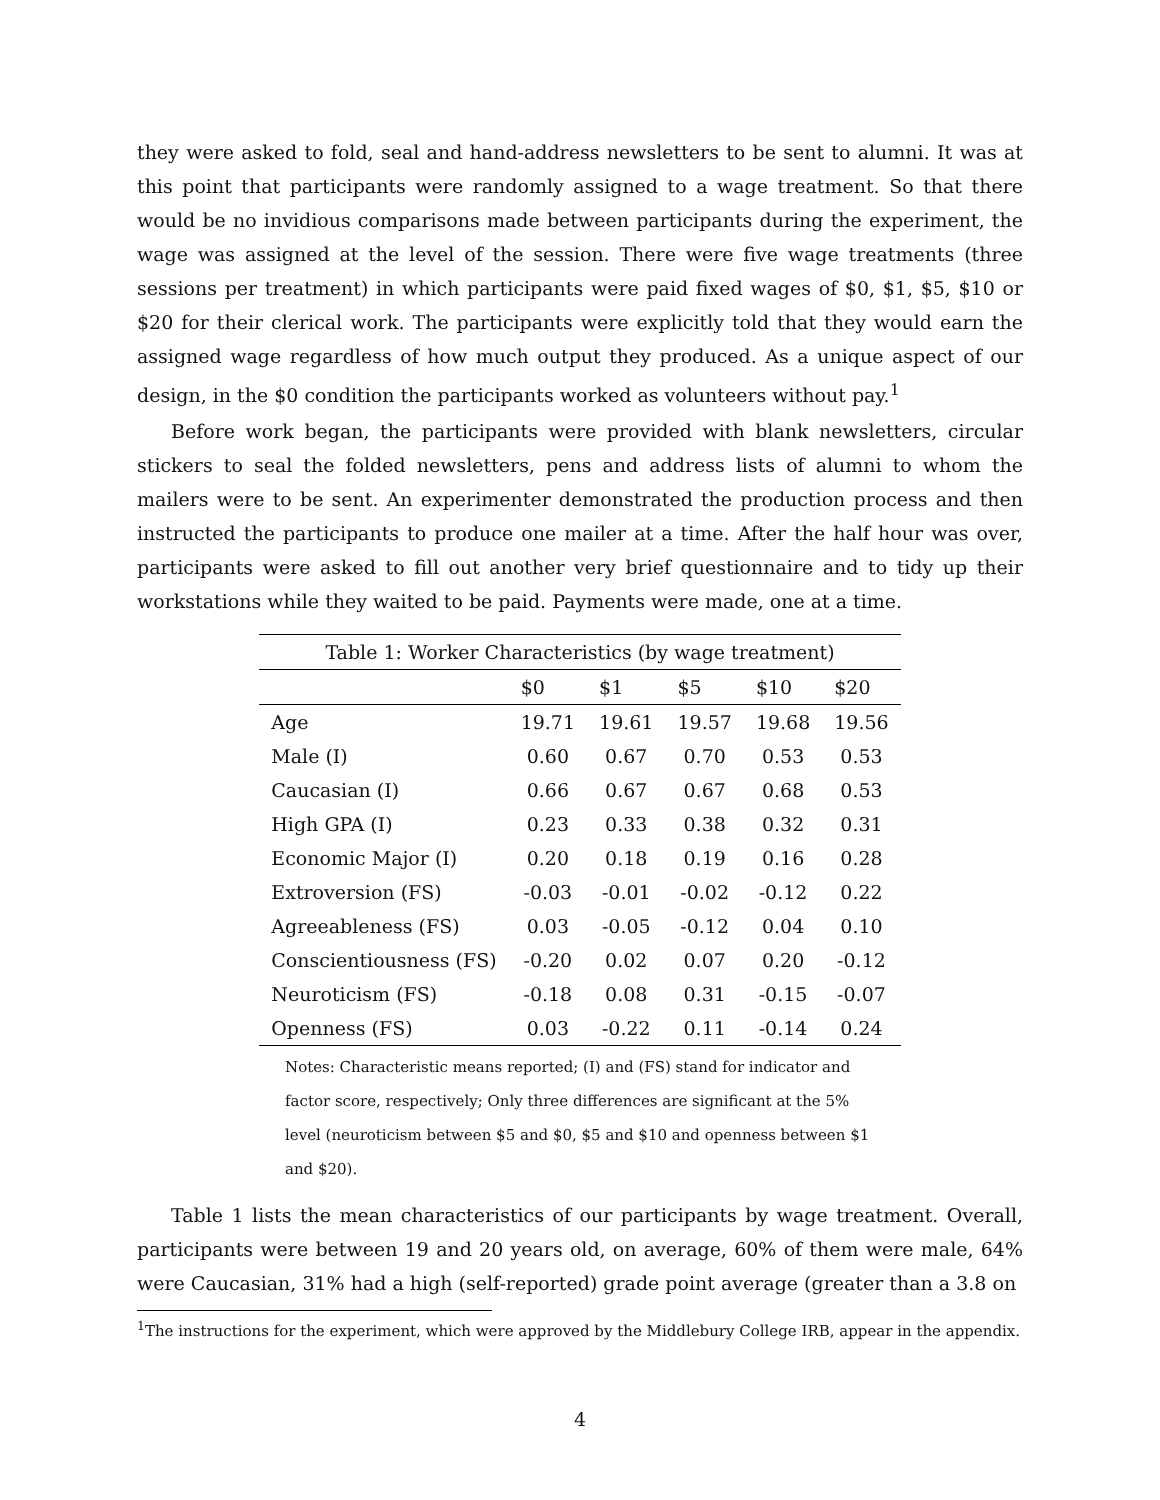they were asked to fold, seal and hand-address newsletters to be sent to alumni. It was at this point that participants were randomly assigned to a wage treatment. So that there would be no invidious comparisons made between participants during the experiment, the wage was assigned at the level of the session. There were five wage treatments (three sessions per treatment) in which participants were paid fixed wages of $0, $1, $5, $10 or $20 for their clerical work. The participants were explicitly told that they would earn the assigned wage regardless of how much output they produced. As a unique aspect of our design, in the $0 condition the participants worked as volunteers without pay.<sup>1</sup>
Before work began, the participants were provided with blank newsletters, circular stickers to seal the folded newsletters, pens and address lists of alumni to whom the mailers were to be sent. An experimenter demonstrated the production process and then instructed the participants to produce one mailer at a time. After the half hour was over, participants were asked to fill out another very brief questionnaire and to tidy up their workstations while they waited to be paid. Payments were made, one at a time.
Table 1: Worker Characteristics (by wage treatment)
| | $0 | $1 | $5 | $10 | $20 |
| --- | --- | --- | --- | --- | --- |
| Age | 19.71 | 19.61 | 19.57 | 19.68 | 19.56 |
| Male (I) | 0.60 | 0.67 | 0.70 | 0.53 | 0.53 |
| Caucasian (I) | 0.66 | 0.67 | 0.67 | 0.68 | 0.53 |
| High GPA (I) | 0.23 | 0.33 | 0.38 | 0.32 | 0.31 |
| Economic Major (I) | 0.20 | 0.18 | 0.19 | 0.16 | 0.28 |
| Extroversion (FS) | -0.03 | -0.01 | -0.02 | -0.12 | 0.22 |
| Agreeableness (FS) | 0.03 | -0.05 | -0.12 | 0.04 | 0.10 |
| Conscientiousness (FS) | -0.20 | 0.02 | 0.07 | 0.20 | -0.12 |
| Neuroticism (FS) | -0.18 | 0.08 | 0.31 | -0.15 | -0.07 |
| Openness (FS) | 0.03 | -0.22 | 0.11 | -0.14 | 0.24 |
Notes: Characteristic means reported; (I) and (FS) stand for indicator and factor score, respectively; Only three differences are significant at the 5% level (neuroticism between $5 and $0, $5 and $10 and openness between $1 and $20).
Table 1 lists the mean characteristics of our participants by wage treatment. Overall, participants were between 19 and 20 years old, on average, 60% of them were male, 64% were Caucasian, 31% had a high (self-reported) grade point average (greater than a 3.8 on
<sup>1</sup> The instructions for the experiment, which were approved by the Middlebury College IRB, appear in the appendix.
4